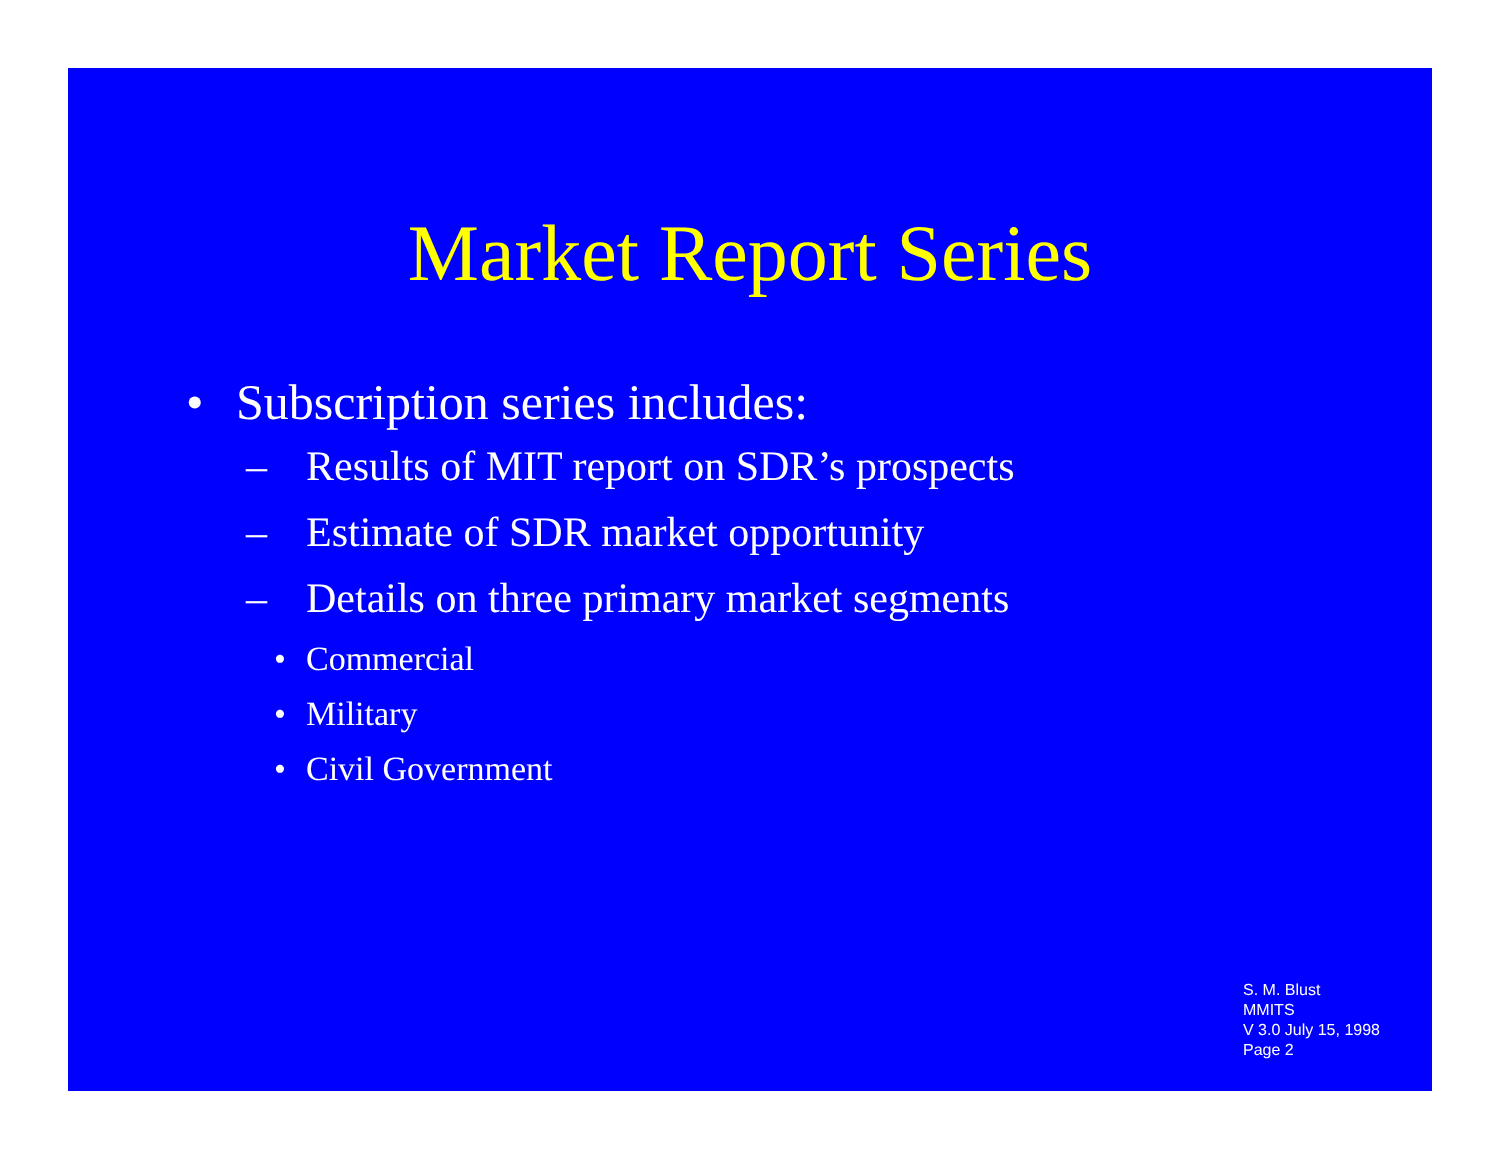Market Report Series
• Subscription series includes:
– Results of MIT report on SDR’s prospects
– Estimate of SDR market opportunity
– Details on three primary market segments
• Commercial
• Military
• Civil Government
S. M. Blust
MMITS
V 3.0 July 15, 1998
Page 2